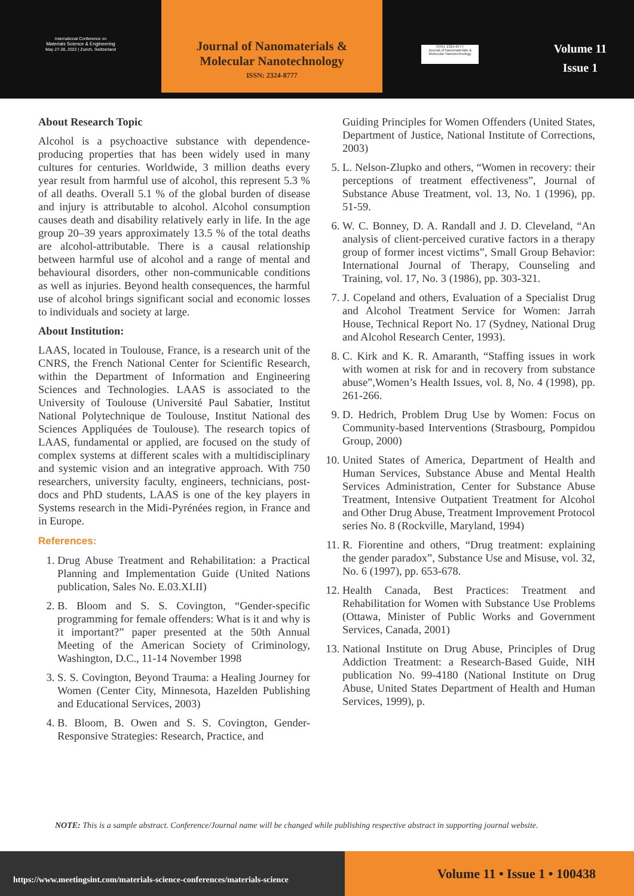International Conference on
Materials Science & Engineering
May 27-28, 2022 | Zurich, Switzerland
Journal of Nanomaterials &
Molecular Nanotechnology
ISSN: 2324-8777
ISSN: 2324-8777
Journal of Nanomaterials & Molecular Nanotechnology
Volume 11
Issue 1
About Research Topic
Alcohol is a psychoactive substance with dependence-producing properties that has been widely used in many cultures for centuries. Worldwide, 3 million deaths every year result from harmful use of alcohol, this represent 5.3 % of all deaths. Overall 5.1 % of the global burden of disease and injury is attributable to alcohol. Alcohol consumption causes death and disability relatively early in life. In the age group 20–39 years approximately 13.5 % of the total deaths are alcohol-attributable. There is a causal relationship between harmful use of alcohol and a range of mental and behavioural disorders, other non-communicable conditions as well as injuries. Beyond health consequences, the harmful use of alcohol brings significant social and economic losses to individuals and society at large.
About Institution:
LAAS, located in Toulouse, France, is a research unit of the CNRS, the French National Center for Scientific Research, within the Department of Information and Engineering Sciences and Technologies. LAAS is associated to the University of Toulouse (Université Paul Sabatier, Institut National Polytechnique de Toulouse, Institut National des Sciences Appliquées de Toulouse). The research topics of LAAS, fundamental or applied, are focused on the study of complex systems at different scales with a multidisciplinary and systemic vision and an integrative approach. With 750 researchers, university faculty, engineers, technicians, post-docs and PhD students, LAAS is one of the key players in Systems research in the Midi-Pyrénées region, in France and in Europe.
References:
1. Drug Abuse Treatment and Rehabilitation: a Practical Planning and Implementation Guide (United Nations publication, Sales No. E.03.XI.II)
2. B. Bloom and S. S. Covington, “Gender-specific programming for female offenders: What is it and why is it important?” paper presented at the 50th Annual Meeting of the American Society of Criminology, Washington, D.C., 11-14 November 1998
3. S. S. Covington, Beyond Trauma: a Healing Journey for Women (Center City, Minnesota, Hazelden Publishing and Educational Services, 2003)
4. B. Bloom, B. Owen and S. S. Covington, Gender-Responsive Strategies: Research, Practice, and
Guiding Principles for Women Offenders (United States, Department of Justice, National Institute of Corrections, 2003)
5. L. Nelson-Zlupko and others, “Women in recovery: their perceptions of treatment effectiveness”, Journal of Substance Abuse Treatment, vol. 13, No. 1 (1996), pp. 51-59.
6. W. C. Bonney, D. A. Randall and J. D. Cleveland, “An analysis of client-perceived curative factors in a therapy group of former incest victims”, Small Group Behavior: International Journal of Therapy, Counseling and Training, vol. 17, No. 3 (1986), pp. 303-321.
7. J. Copeland and others, Evaluation of a Specialist Drug and Alcohol Treatment Service for Women: Jarrah House, Technical Report No. 17 (Sydney, National Drug and Alcohol Research Center, 1993).
8. C. Kirk and K. R. Amaranth, “Staffing issues in work with women at risk for and in recovery from substance abuse”,Women’s Health Issues, vol. 8, No. 4 (1998), pp. 261-266.
9. D. Hedrich, Problem Drug Use by Women: Focus on Community-based Interventions (Strasbourg, Pompidou Group, 2000)
10. United States of America, Department of Health and Human Services, Substance Abuse and Mental Health Services Administration, Center for Substance Abuse Treatment, Intensive Outpatient Treatment for Alcohol and Other Drug Abuse, Treatment Improvement Protocol series No. 8 (Rockville, Maryland, 1994)
11. R. Fiorentine and others, “Drug treatment: explaining the gender paradox”, Substance Use and Misuse, vol. 32, No. 6 (1997), pp. 653-678.
12. Health Canada, Best Practices: Treatment and Rehabilitation for Women with Substance Use Problems (Ottawa, Minister of Public Works and Government Services, Canada, 2001)
13. National Institute on Drug Abuse, Principles of Drug Addiction Treatment: a Research-Based Guide, NIH publication No. 99-4180 (National Institute on Drug Abuse, United States Department of Health and Human Services, 1999), p.
NOTE: This is a sample abstract. Conference/Journal name will be changed while publishing respective abstract in supporting journal website.
https://www.meetingsint.com/materials-science-conferences/materials-science
Volume 11 • Issue 1 • 100438